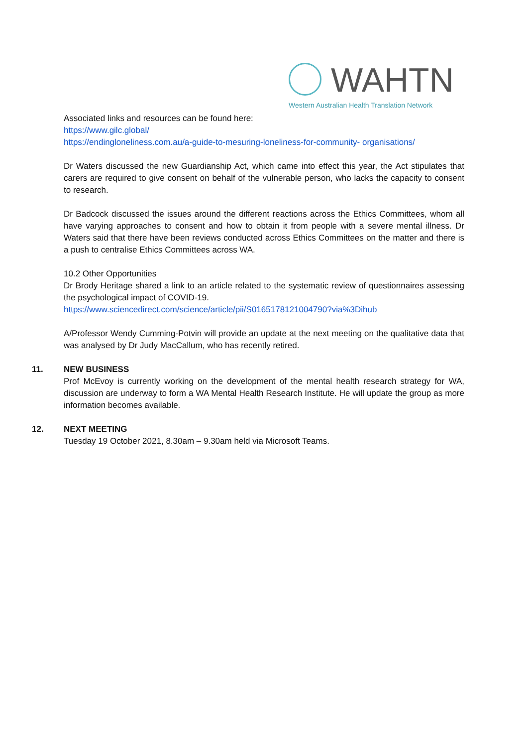WAHTN
Western Australian Health Translation Network
Associated links and resources can be found here:
https://www.gilc.global/
https://endingloneliness.com.au/a-guide-to-mesuring-loneliness-for-community- organisations/
Dr Waters discussed the new Guardianship Act, which came into effect this year, the Act stipulates that carers are required to give consent on behalf of the vulnerable person, who lacks the capacity to consent to research.
Dr Badcock discussed the issues around the different reactions across the Ethics Committees, whom all have varying approaches to consent and how to obtain it from people with a severe mental illness. Dr Waters said that there have been reviews conducted across Ethics Committees on the matter and there is a push to centralise Ethics Committees across WA.
10.2 Other Opportunities
Dr Brody Heritage shared a link to an article related to the systematic review of questionnaires assessing the psychological impact of COVID-19.
https://www.sciencedirect.com/science/article/pii/S0165178121004790?via%3Dihub
A/Professor Wendy Cumming-Potvin will provide an update at the next meeting on the qualitative data that was analysed by Dr Judy MacCallum, who has recently retired.
11.
NEW BUSINESS
Prof McEvoy is currently working on the development of the mental health research strategy for WA, discussion are underway to form a WA Mental Health Research Institute. He will update the group as more information becomes available.
12.
NEXT MEETING
Tuesday 19 October 2021, 8.30am – 9.30am held via Microsoft Teams.